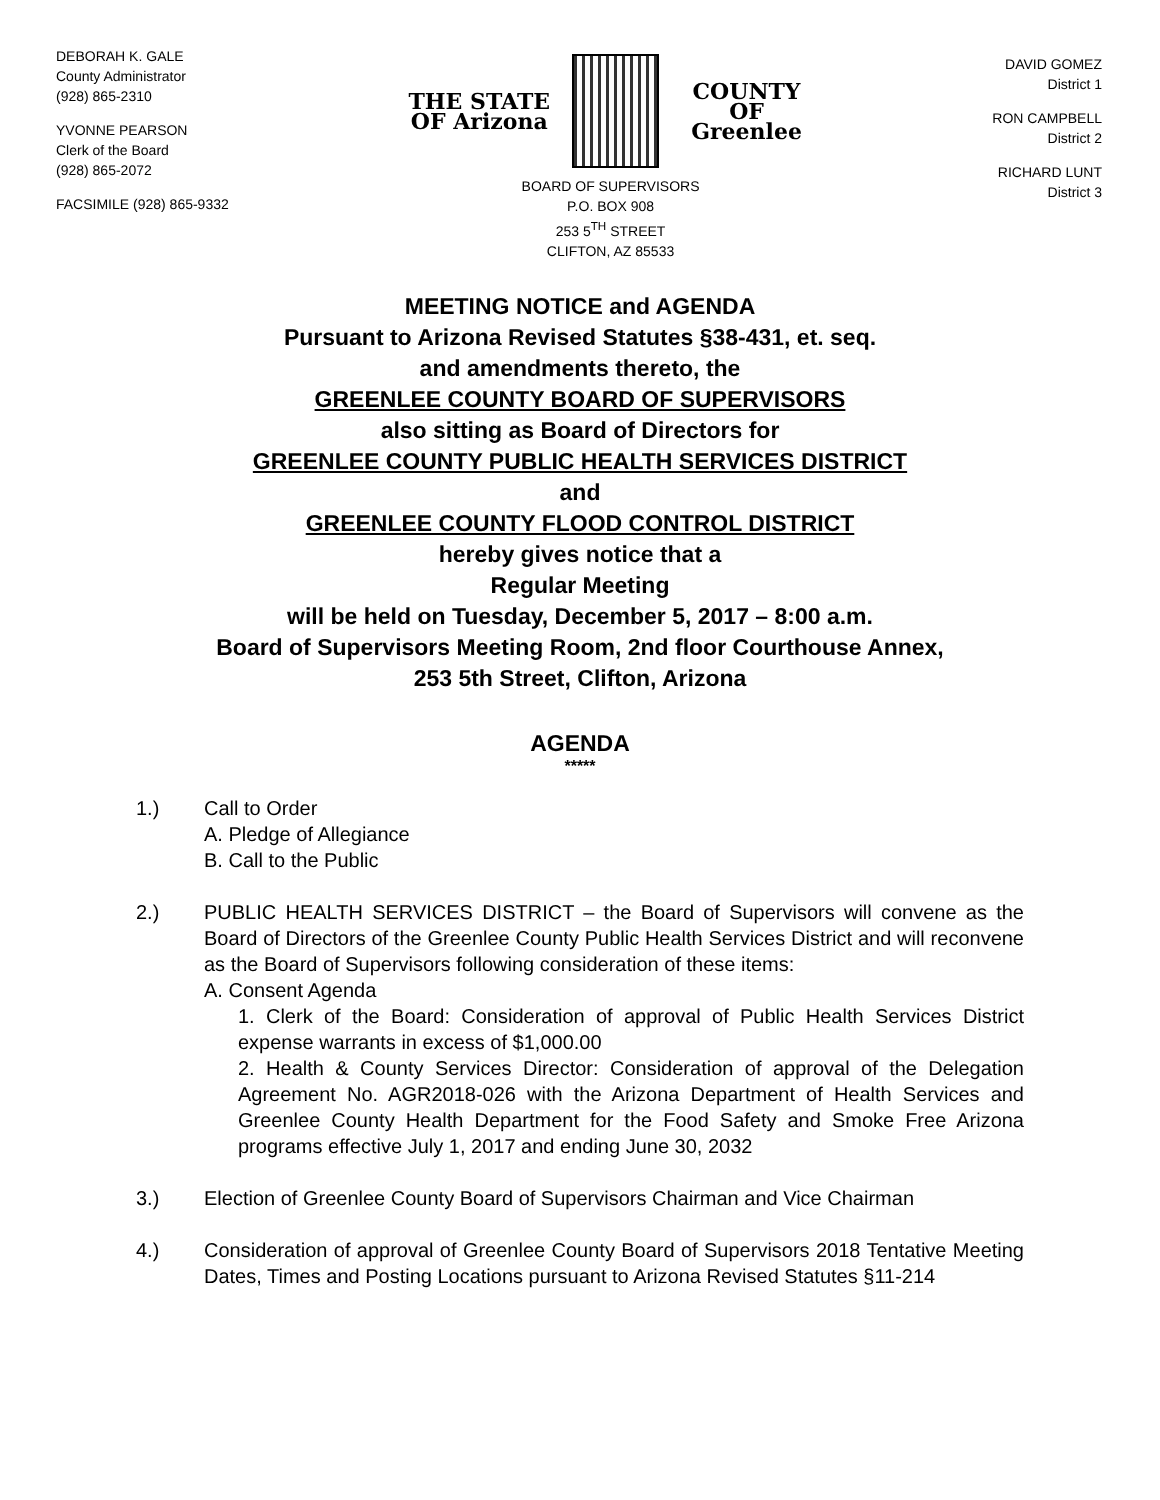DEBORAH K. GALE
County Administrator
(928) 865-2310
YVONNE PEARSON
Clerk of the Board
(928) 865-2072
FACSIMILE (928) 865-9332
THE STATE OF Arizona COUNTY OF Greenlee
BOARD OF SUPERVISORS
P.O. BOX 908
253 5<sup>TH</sup> STREET
CLIFTON, AZ 85533
DAVID GOMEZ
District 1
RON CAMPBELL
District 2
RICHARD LUNT
District 3
MEETING NOTICE and AGENDA
Pursuant to Arizona Revised Statutes §38-431, et. seq.
and amendments thereto, the
GREENLEE COUNTY BOARD OF SUPERVISORS
also sitting as Board of Directors for
GREENLEE COUNTY PUBLIC HEALTH SERVICES DISTRICT
and
GREENLEE COUNTY FLOOD CONTROL DISTRICT
hereby gives notice that a
Regular Meeting
will be held on Tuesday, December 5, 2017 – 8:00 a.m.
Board of Supervisors Meeting Room, 2nd floor Courthouse Annex,
253 5th Street, Clifton, Arizona
AGENDA
*****
1.) Call to Order
A. Pledge of Allegiance
B. Call to the Public
2.) PUBLIC HEALTH SERVICES DISTRICT – the Board of Supervisors will convene as the Board of Directors of the Greenlee County Public Health Services District and will reconvene as the Board of Supervisors following consideration of these items:
A. Consent Agenda
1. Clerk of the Board: Consideration of approval of Public Health Services District expense warrants in excess of $1,000.00
2. Health & County Services Director: Consideration of approval of the Delegation Agreement No. AGR2018-026 with the Arizona Department of Health Services and Greenlee County Health Department for the Food Safety and Smoke Free Arizona programs effective July 1, 2017 and ending June 30, 2032
3.) Election of Greenlee County Board of Supervisors Chairman and Vice Chairman
4.) Consideration of approval of Greenlee County Board of Supervisors 2018 Tentative Meeting Dates, Times and Posting Locations pursuant to Arizona Revised Statutes §11-214